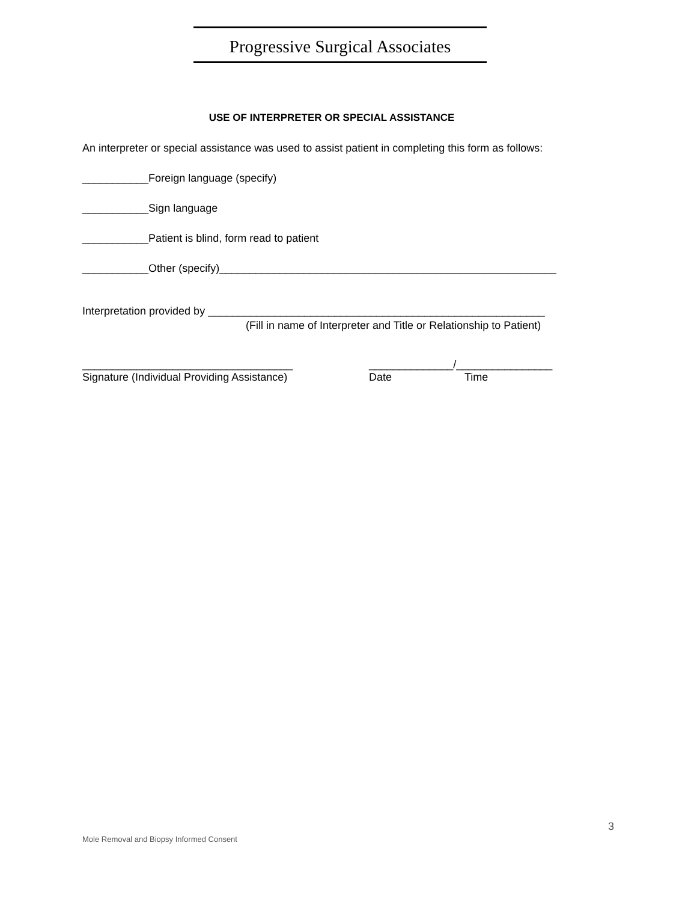Progressive Surgical Associates
USE OF INTERPRETER OR SPECIAL ASSISTANCE
An interpreter or special assistance was used to assist patient in completing this form as follows:
___________Foreign language (specify)
___________Sign language
___________Patient is blind, form read to patient
___________Other (specify)________________________________________________________
Interpretation provided by ________________________________________________________
(Fill in name of Interpreter and Title or Relationship to Patient)
___________________________________
Signature (Individual Providing Assistance)
______________/________________
Date Time
3
Mole Removal and Biopsy Informed Consent